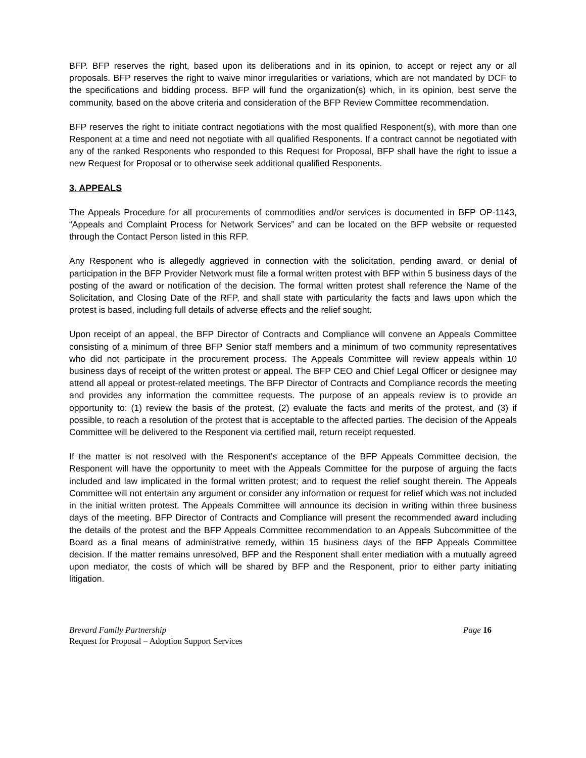BFP. BFP reserves the right, based upon its deliberations and in its opinion, to accept or reject any or all proposals. BFP reserves the right to waive minor irregularities or variations, which are not mandated by DCF to the specifications and bidding process. BFP will fund the organization(s) which, in its opinion, best serve the community, based on the above criteria and consideration of the BFP Review Committee recommendation.
BFP reserves the right to initiate contract negotiations with the most qualified Responent(s), with more than one Responent at a time and need not negotiate with all qualified Responents. If a contract cannot be negotiated with any of the ranked Responents who responded to this Request for Proposal, BFP shall have the right to issue a new Request for Proposal or to otherwise seek additional qualified Responents.
3. APPEALS
The Appeals Procedure for all procurements of commodities and/or services is documented in BFP OP-1143, “Appeals and Complaint Process for Network Services” and can be located on the BFP website or requested through the Contact Person listed in this RFP.
Any Responent who is allegedly aggrieved in connection with the solicitation, pending award, or denial of participation in the BFP Provider Network must file a formal written protest with BFP within 5 business days of the posting of the award or notification of the decision. The formal written protest shall reference the Name of the Solicitation, and Closing Date of the RFP, and shall state with particularity the facts and laws upon which the protest is based, including full details of adverse effects and the relief sought.
Upon receipt of an appeal, the BFP Director of Contracts and Compliance will convene an Appeals Committee consisting of a minimum of three BFP Senior staff members and a minimum of two community representatives who did not participate in the procurement process. The Appeals Committee will review appeals within 10 business days of receipt of the written protest or appeal. The BFP CEO and Chief Legal Officer or designee may attend all appeal or protest-related meetings. The BFP Director of Contracts and Compliance records the meeting and provides any information the committee requests. The purpose of an appeals review is to provide an opportunity to: (1) review the basis of the protest, (2) evaluate the facts and merits of the protest, and (3) if possible, to reach a resolution of the protest that is acceptable to the affected parties. The decision of the Appeals Committee will be delivered to the Responent via certified mail, return receipt requested.
If the matter is not resolved with the Responent’s acceptance of the BFP Appeals Committee decision, the Responent will have the opportunity to meet with the Appeals Committee for the purpose of arguing the facts included and law implicated in the formal written protest; and to request the relief sought therein. The Appeals Committee will not entertain any argument or consider any information or request for relief which was not included in the initial written protest. The Appeals Committee will announce its decision in writing within three business days of the meeting. BFP Director of Contracts and Compliance will present the recommended award including the details of the protest and the BFP Appeals Committee recommendation to an Appeals Subcommittee of the Board as a final means of administrative remedy, within 15 business days of the BFP Appeals Committee decision. If the matter remains unresolved, BFP and the Responent shall enter mediation with a mutually agreed upon mediator, the costs of which will be shared by BFP and the Responent, prior to either party initiating litigation.
Brevard Family Partnership Page 16
Request for Proposal – Adoption Support Services